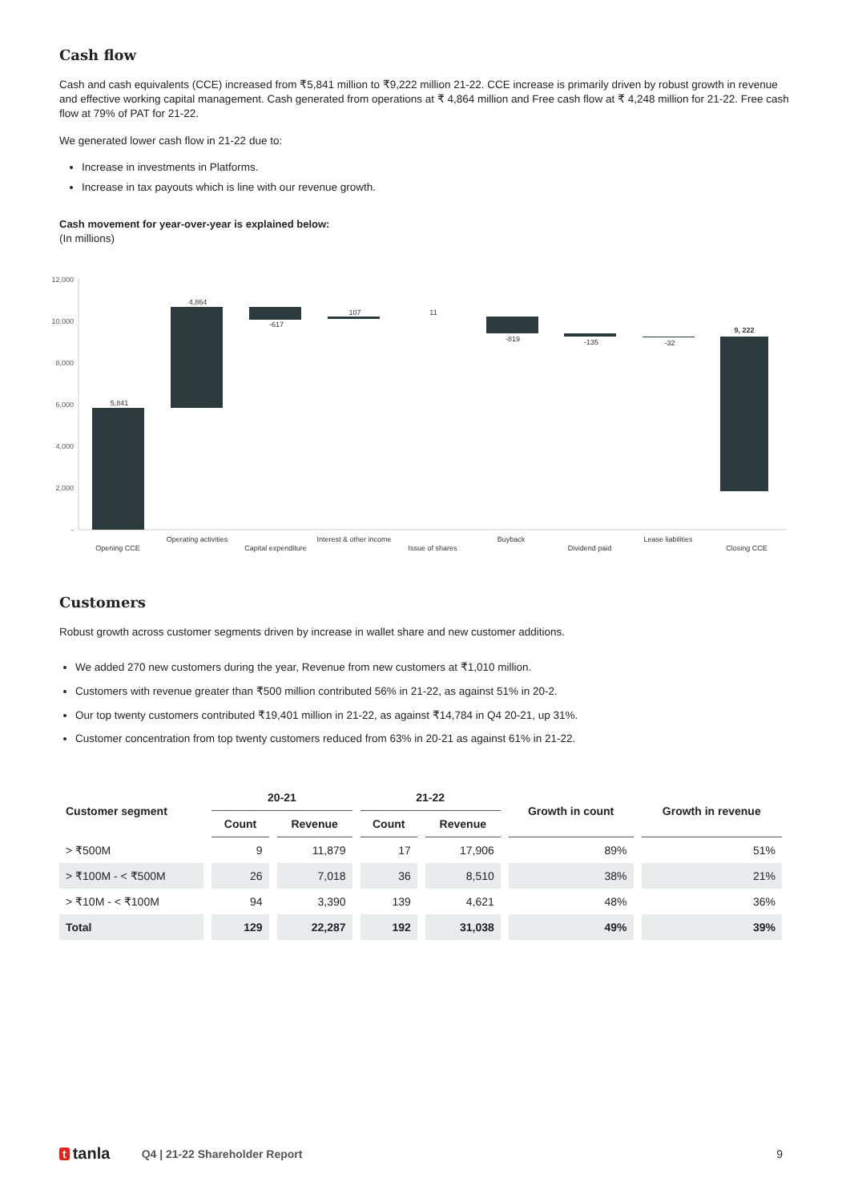Cash flow
Cash and cash equivalents (CCE) increased from ₹5,841 million to ₹9,222 million 21-22. CCE increase is primarily driven by robust growth in revenue and effective working capital management. Cash generated from operations at ₹ 4,864 million and Free cash flow at ₹ 4,248 million for 21-22. Free cash flow at 79% of PAT for 21-22.
We generated lower cash flow in 21-22 due to:
Increase in investments in Platforms.
Increase in tax payouts which is line with our revenue growth.
Cash movement for year-over-year is explained below:
(In millions)
12,000
10,000
8,000
6,000
4,000
2,000
-
5,841
4,864
-617
107
11
-819
-135
-32
9, 222
Opening CCE
Operating activities
Capital expenditure
Interest & other income
Issue of shares
Buyback
Dividend paid
Lease liabilities
Closing CCE
Customers
Robust growth across customer segments driven by increase in wallet share and new customer additions.
We added 270 new customers during the year, Revenue from new customers at ₹1,010 million.
Customers with revenue greater than ₹500 million contributed 56% in 21-22, as against 51% in 20-2.
Our top twenty customers contributed ₹19,401 million in 21-22, as against ₹14,784 in Q4 20-21, up 31%.
Customer concentration from top twenty customers reduced from 63% in 20-21 as against 61% in 21-22.
| Customer segment | 20-21 | | 21-22 | | Growth in count | Growth in revenue |
| --- | --- | --- | --- | --- | --- | --- |
| | Count | Revenue | Count | Revenue | | |
| > ₹500M | 9 | 11,879 | 17 | 17,906 | 89% | 51% |
| > ₹100M - < ₹500M | 26 | 7,018 | 36 | 8,510 | 38% | 21% |
| > ₹10M - < ₹100M | 94 | 3,390 | 139 | 4,621 | 48% | 36% |
| Total | 129 | 22,287 | 192 | 31,038 | 49% | 39% |
t tanla Q4 | 21-22 Shareholder Report 9